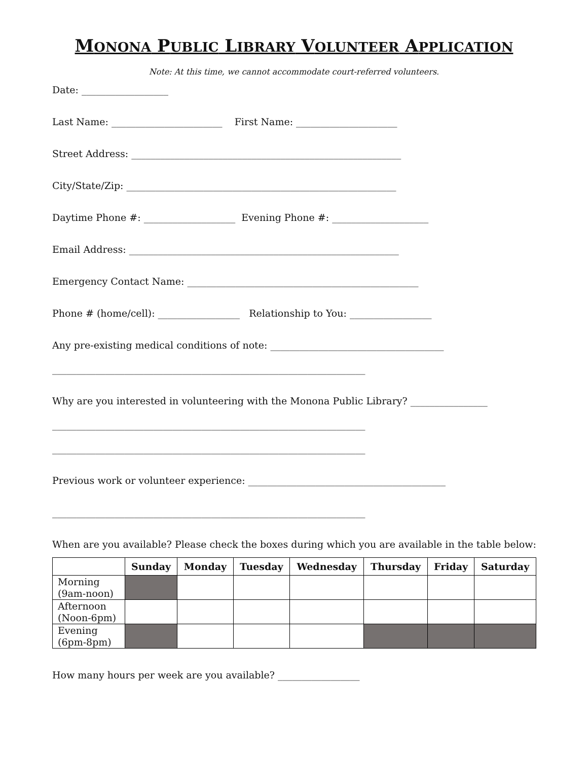MONONA PUBLIC LIBRARY VOLUNTEER APPLICATION
Note: At this time, we cannot accommodate court-referred volunteers.
Date: __________________
Last Name: _______________________ First Name: _____________________
Street Address: ________________________________________________________
City/State/Zip: ________________________________________________________
Daytime Phone #: ___________________ Evening Phone #: ____________________
Email Address: ________________________________________________________
Emergency Contact Name: ________________________________________________
Phone # (home/cell): _________________ Relationship to You: _________________
Any pre-existing medical conditions of note: ____________________________________
_________________________________________________________________
Why are you interested in volunteering with the Monona Public Library? ________________
_________________________________________________________________
_________________________________________________________________
Previous work or volunteer experience: _________________________________________
_________________________________________________________________
When are you available? Please check the boxes during which you are available in the table below:
| | Sunday | Monday | Tuesday | Wednesday | Thursday | Friday | Saturday |
| --- | --- | --- | --- | --- | --- | --- | --- |
| Morning (9am-noon) | | | | | | | |
| Afternoon (Noon-6pm) | | | | | | | |
| Evening (6pm-8pm) | | | | | | | |
How many hours per week are you available? _________________